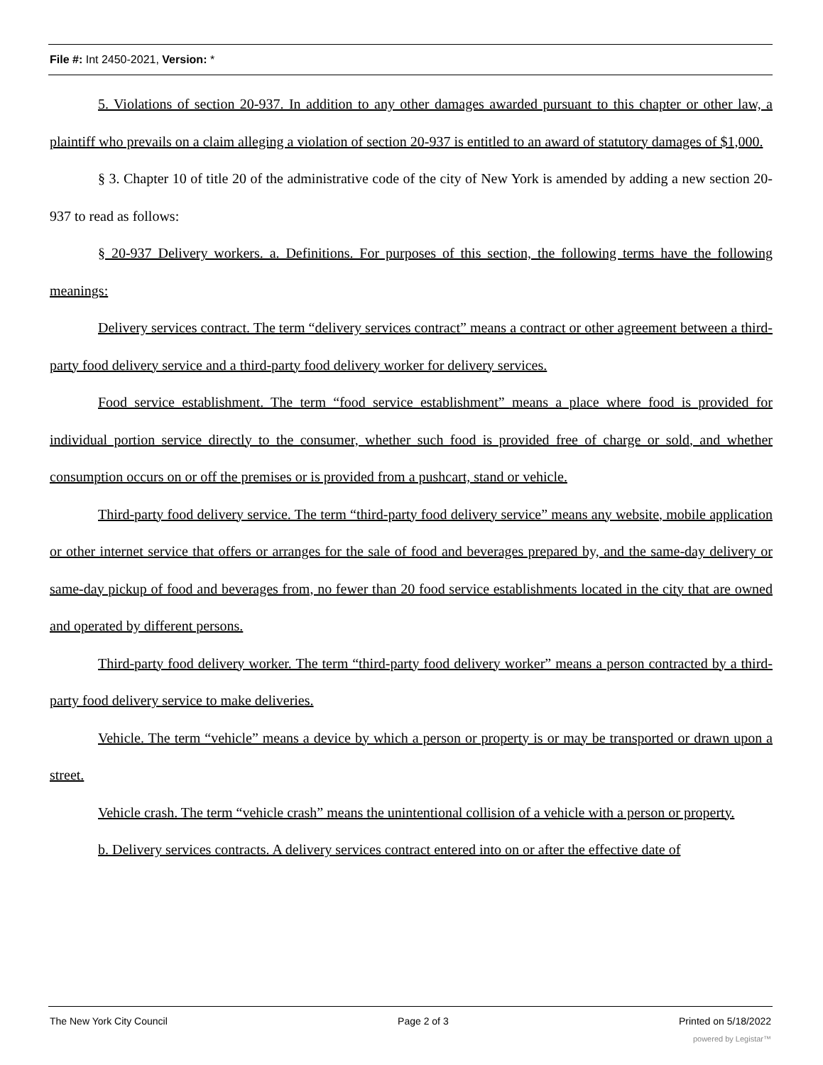File #: Int 2450-2021, Version: *
5. Violations of section 20-937. In addition to any other damages awarded pursuant to this chapter or other law, a plaintiff who prevails on a claim alleging a violation of section 20-937 is entitled to an award of statutory damages of $1,000.
§ 3. Chapter 10 of title 20 of the administrative code of the city of New York is amended by adding a new section 20-937 to read as follows:
§ 20-937 Delivery workers. a. Definitions. For purposes of this section, the following terms have the following meanings:
Delivery services contract. The term “delivery services contract” means a contract or other agreement between a third-party food delivery service and a third-party food delivery worker for delivery services.
Food service establishment. The term “food service establishment” means a place where food is provided for individual portion service directly to the consumer, whether such food is provided free of charge or sold, and whether consumption occurs on or off the premises or is provided from a pushcart, stand or vehicle.
Third-party food delivery service. The term “third-party food delivery service” means any website, mobile application or other internet service that offers or arranges for the sale of food and beverages prepared by, and the same-day delivery or same-day pickup of food and beverages from, no fewer than 20 food service establishments located in the city that are owned and operated by different persons.
Third-party food delivery worker. The term “third-party food delivery worker” means a person contracted by a third-party food delivery service to make deliveries.
Vehicle. The term “vehicle” means a device by which a person or property is or may be transported or drawn upon a street.
Vehicle crash. The term “vehicle crash” means the unintentional collision of a vehicle with a person or property.
b. Delivery services contracts. A delivery services contract entered into on or after the effective date of
The New York City Council Page 2 of 3 Printed on 5/18/2022
powered by Legistar™